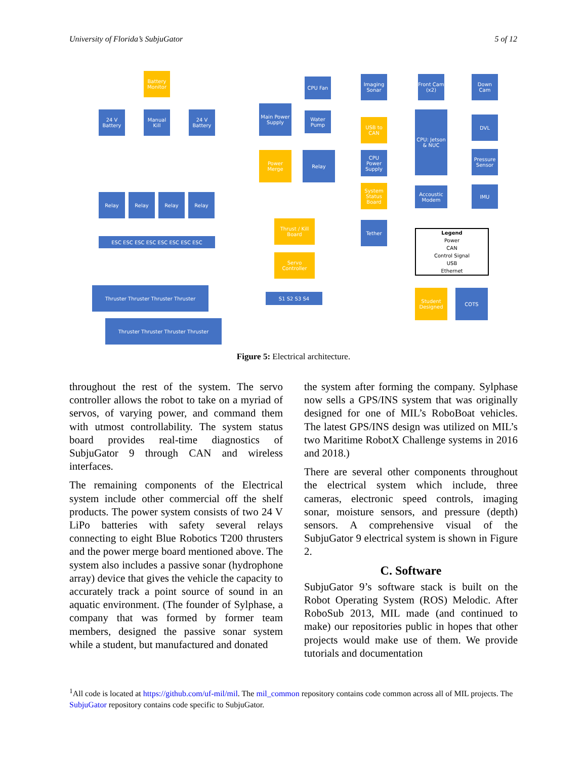University of Florida’s SubjuGator 5 of 12
Battery Monitor
24 V Battery
Manual Kill
24 V Battery
Main Power Supply
Power Merge
Relay
CPU Fan
Water Pump
Imaging Sonar
USB to CAN
CPU Power Supply
System Status Board
Tether
Front Cam (x2)
CPU: Jetson & NUC
Accoustic Modem
Down Cam
DVL
Pressure Sensor
IMU
Relay Relay Relay Relay
Thrust / Kill Board
Servo Controller
ESC ESC ESC ESC ESC ESC ESC ESC
S1 S2 S3 S4
Thruster Thruster Thruster Thruster
Thruster Thruster Thruster Thruster
Legend
Power
CAN
Control Signal
USB
Ethernet
Student Designed
COTS
Figure 5: Electrical architecture.
throughout the rest of the system. The servo controller allows the robot to take on a myriad of servos, of varying power, and command them with utmost controllability. The system status board provides real-time diagnostics of SubjuGator 9 through CAN and wireless interfaces.
The remaining components of the Electrical system include other commercial off the shelf products. The power system consists of two 24 V LiPo batteries with safety several relays connecting to eight Blue Robotics T200 thrusters and the power merge board mentioned above. The system also includes a passive sonar (hydrophone array) device that gives the vehicle the capacity to accurately track a point source of sound in an aquatic environment. (The founder of Sylphase, a company that was formed by former team members, designed the passive sonar system while a student, but manufactured and donated
the system after forming the company. Sylphase now sells a GPS/INS system that was originally designed for one of MIL’s RoboBoat vehicles. The latest GPS/INS design was utilized on MIL’s two Maritime RobotX Challenge systems in 2016 and 2018.)
There are several other components throughout the electrical system which include, three cameras, electronic speed controls, imaging sonar, moisture sensors, and pressure (depth) sensors. A comprehensive visual of the SubjuGator 9 electrical system is shown in Figure 2.
C. Software
SubjuGator 9’s software stack is built on the Robot Operating System (ROS) Melodic. After RoboSub 2013, MIL made (and continued to make) our repositories public in hopes that other projects would make use of them. We provide tutorials and documentation
<sup>1</sup> All code is located at https://github.com/uf-mil/mil. The mil_common repository contains code common across all of MIL projects. The SubjuGator repository contains code specific to SubjuGator.